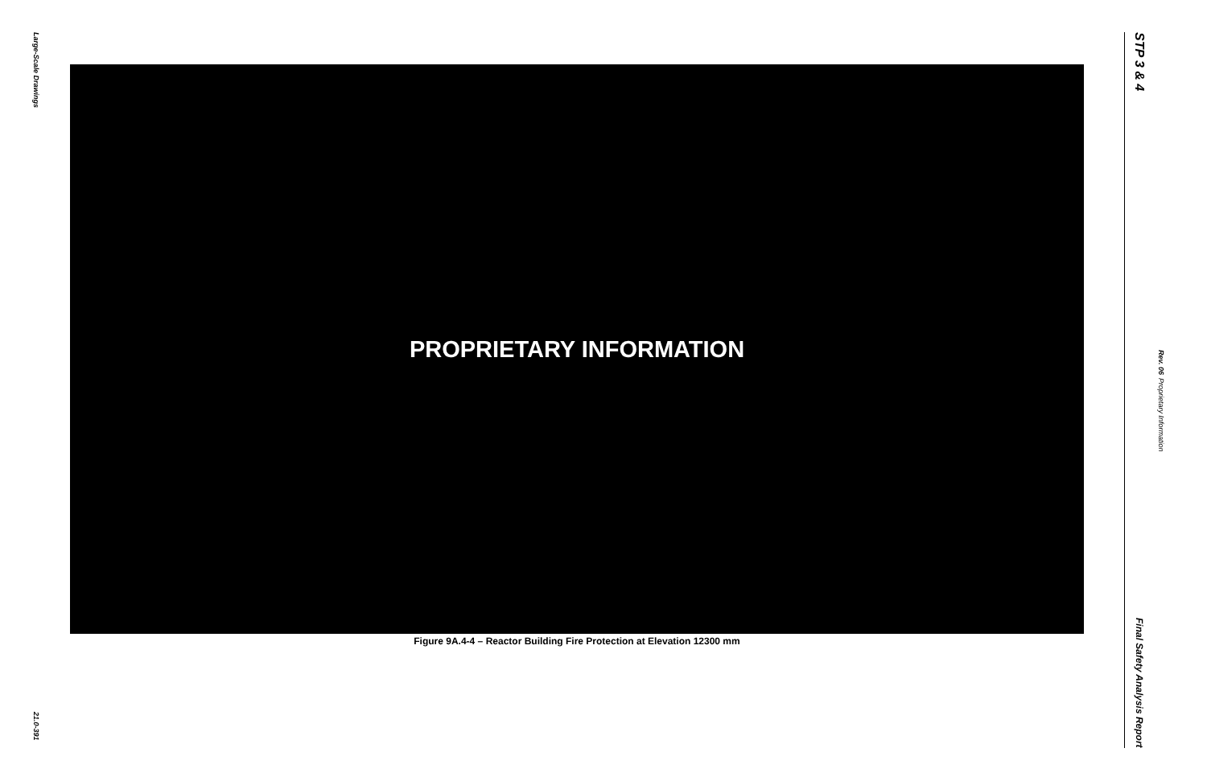Large-Scale Drawings
21.0-391
PROPRIETARY INFORMATION
Figure 9A.4-4 – Reactor Building Fire Protection at Elevation 12300 mm
STP 3 & 4
Final Safety Analysis Report
Rev. 06 Proprietary Information